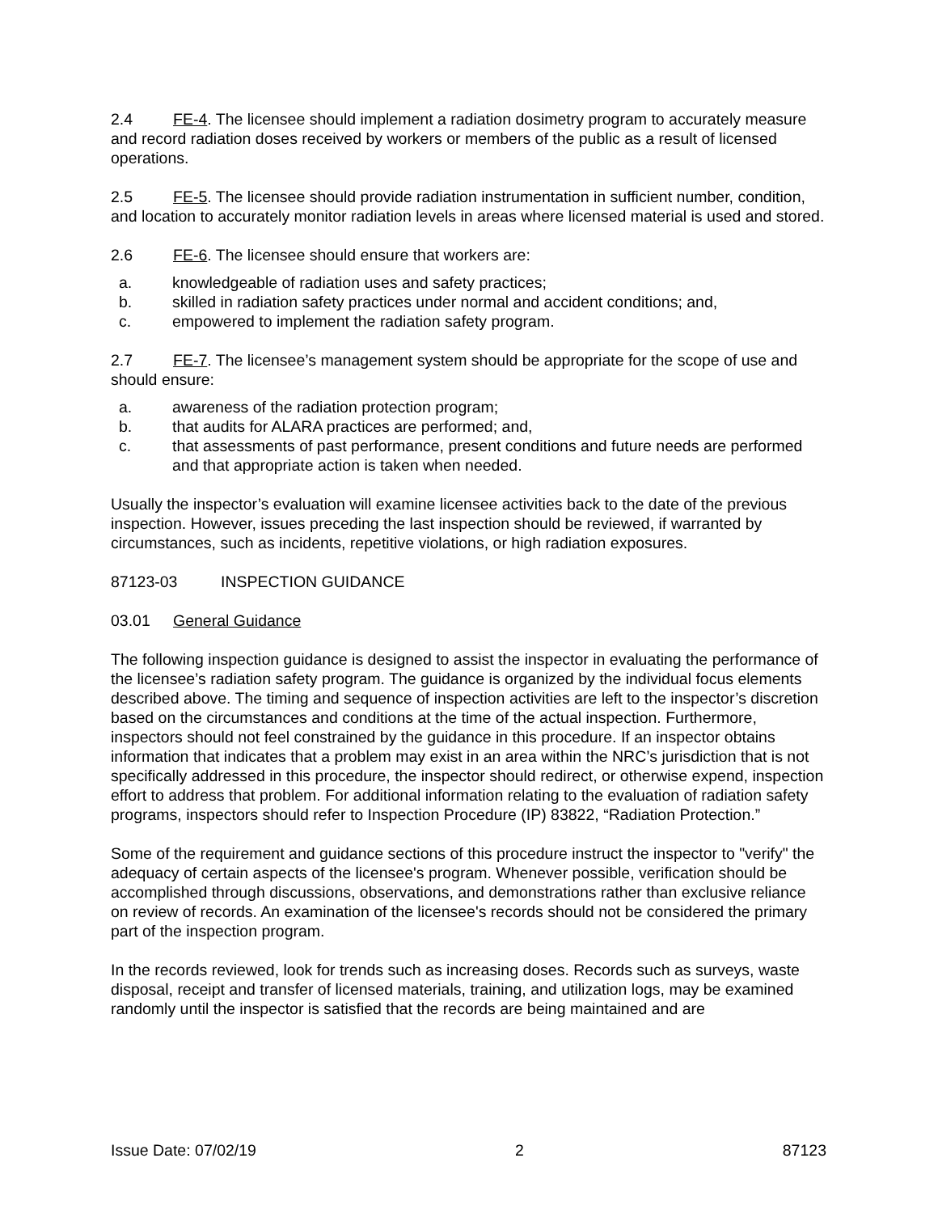2.4 FE-4. The licensee should implement a radiation dosimetry program to accurately measure and record radiation doses received by workers or members of the public as a result of licensed operations.
2.5 FE-5. The licensee should provide radiation instrumentation in sufficient number, condition, and location to accurately monitor radiation levels in areas where licensed material is used and stored.
2.6 FE-6. The licensee should ensure that workers are:
a. knowledgeable of radiation uses and safety practices;
b. skilled in radiation safety practices under normal and accident conditions; and,
c. empowered to implement the radiation safety program.
2.7 FE-7. The licensee’s management system should be appropriate for the scope of use and should ensure:
a. awareness of the radiation protection program;
b. that audits for ALARA practices are performed; and,
c. that assessments of past performance, present conditions and future needs are performed and that appropriate action is taken when needed.
Usually the inspector’s evaluation will examine licensee activities back to the date of the previous inspection. However, issues preceding the last inspection should be reviewed, if warranted by circumstances, such as incidents, repetitive violations, or high radiation exposures.
87123-03 INSPECTION GUIDANCE
03.01 General Guidance
The following inspection guidance is designed to assist the inspector in evaluating the performance of the licensee’s radiation safety program. The guidance is organized by the individual focus elements described above. The timing and sequence of inspection activities are left to the inspector’s discretion based on the circumstances and conditions at the time of the actual inspection. Furthermore, inspectors should not feel constrained by the guidance in this procedure. If an inspector obtains information that indicates that a problem may exist in an area within the NRC’s jurisdiction that is not specifically addressed in this procedure, the inspector should redirect, or otherwise expend, inspection effort to address that problem. For additional information relating to the evaluation of radiation safety programs, inspectors should refer to Inspection Procedure (IP) 83822, “Radiation Protection.”
Some of the requirement and guidance sections of this procedure instruct the inspector to "verify" the adequacy of certain aspects of the licensee's program. Whenever possible, verification should be accomplished through discussions, observations, and demonstrations rather than exclusive reliance on review of records. An examination of the licensee's records should not be considered the primary part of the inspection program.
In the records reviewed, look for trends such as increasing doses. Records such as surveys, waste disposal, receipt and transfer of licensed materials, training, and utilization logs, may be examined randomly until the inspector is satisfied that the records are being maintained and are
Issue Date: 07/02/19 2 87123